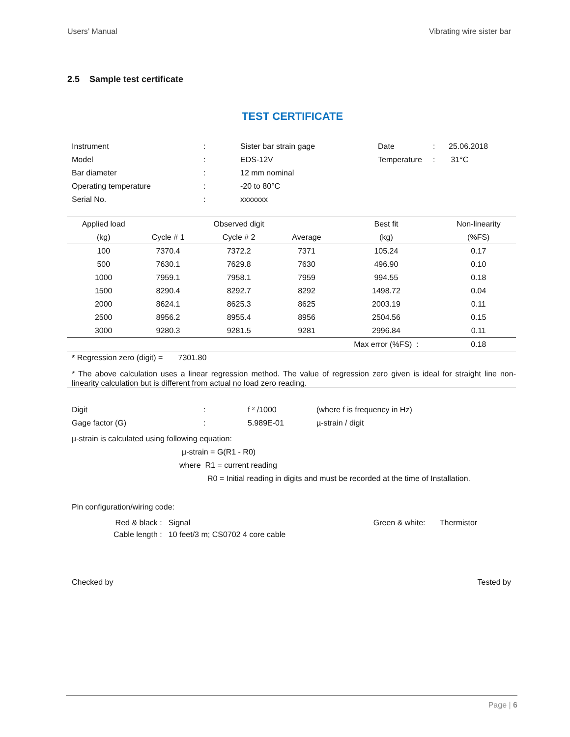Users’ Manual Vibrating wire sister bar
2.5 Sample test certificate
TEST CERTIFICATE
| Instrument | : | Sister bar strain gage | Date | : | 25.06.2018 |
| Model | : | EDS-12V | Temperature | : | 31°C |
| Bar diameter | : | 12 mm nominal | | | |
| Operating temperature | : | -20 to 80°C | | | |
| Serial No. | : | xxxxxxx | | | |
| Applied load | | Observed digit | | Best fit | Non-linearity |
| --- | --- | --- | --- | --- | --- |
| (kg) | Cycle # 1 | Cycle # 2 | Average | (kg) | (%FS) |
| 100 | 7370.4 | 7372.2 | 7371 | 105.24 | 0.17 |
| 500 | 7630.1 | 7629.8 | 7630 | 496.90 | 0.10 |
| 1000 | 7959.1 | 7958.1 | 7959 | 994.55 | 0.18 |
| 1500 | 8290.4 | 8292.7 | 8292 | 1498.72 | 0.04 |
| 2000 | 8624.1 | 8625.3 | 8625 | 2003.19 | 0.11 |
| 2500 | 8956.2 | 8955.4 | 8956 | 2504.56 | 0.15 |
| 3000 | 9280.3 | 9281.5 | 9281 | 2996.84 | 0.11 |
| | | | | Max error (%FS) : | 0.18 |
* Regression zero (digit) = 7301.80
* The above calculation uses a linear regression method. The value of regression zero given is ideal for straight line non-linearity calculation but is different from actual no load zero reading.
| Digit | : | f ² /1000 | (where f is frequency in Hz) |
| Gage factor (G) | : | 5.989E-01 | µ-strain / digit |
µ-strain is calculated using following equation:
µ-strain = G(R1 - R0)
where R1 = current reading
R0 = Initial reading in digits and must be recorded at the time of Installation.
Pin configuration/wiring code:
| Red & black : | Signal | Green & white: | Thermistor |
| Cable length : | 10 feet/3 m; CS0702 4 core cable | | |
Checked by Tested by
Page | 6